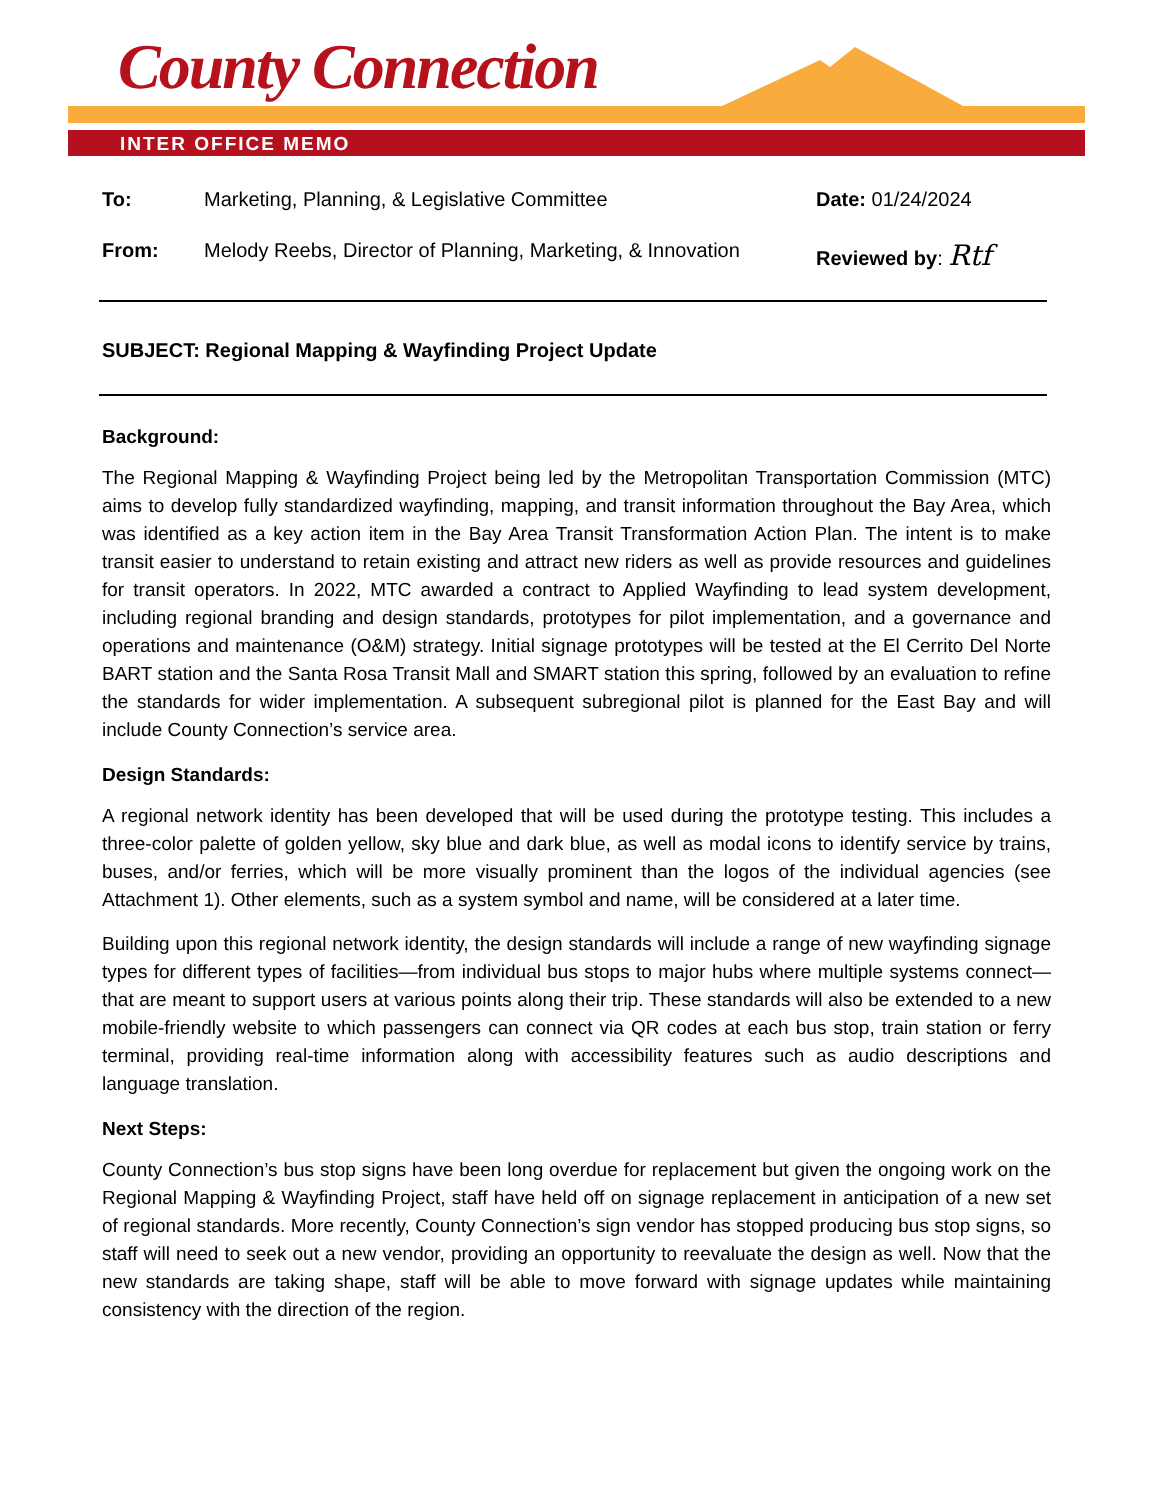County Connection
INTER OFFICE MEMO
To: Marketing, Planning, & Legislative Committee Date: 01/24/2024
From: Melody Reebs, Director of Planning, Marketing, & Innovation
Reviewed by: Rtf
SUBJECT: Regional Mapping & Wayfinding Project Update
Background:
The Regional Mapping & Wayfinding Project being led by the Metropolitan Transportation Commission (MTC) aims to develop fully standardized wayfinding, mapping, and transit information throughout the Bay Area, which was identified as a key action item in the Bay Area Transit Transformation Action Plan. The intent is to make transit easier to understand to retain existing and attract new riders as well as provide resources and guidelines for transit operators. In 2022, MTC awarded a contract to Applied Wayfinding to lead system development, including regional branding and design standards, prototypes for pilot implementation, and a governance and operations and maintenance (O&M) strategy. Initial signage prototypes will be tested at the El Cerrito Del Norte BART station and the Santa Rosa Transit Mall and SMART station this spring, followed by an evaluation to refine the standards for wider implementation. A subsequent subregional pilot is planned for the East Bay and will include County Connection’s service area.
Design Standards:
A regional network identity has been developed that will be used during the prototype testing. This includes a three-color palette of golden yellow, sky blue and dark blue, as well as modal icons to identify service by trains, buses, and/or ferries, which will be more visually prominent than the logos of the individual agencies (see Attachment 1). Other elements, such as a system symbol and name, will be considered at a later time.
Building upon this regional network identity, the design standards will include a range of new wayfinding signage types for different types of facilities—from individual bus stops to major hubs where multiple systems connect—that are meant to support users at various points along their trip. These standards will also be extended to a new mobile-friendly website to which passengers can connect via QR codes at each bus stop, train station or ferry terminal, providing real-time information along with accessibility features such as audio descriptions and language translation.
Next Steps:
County Connection’s bus stop signs have been long overdue for replacement but given the ongoing work on the Regional Mapping & Wayfinding Project, staff have held off on signage replacement in anticipation of a new set of regional standards. More recently, County Connection’s sign vendor has stopped producing bus stop signs, so staff will need to seek out a new vendor, providing an opportunity to reevaluate the design as well. Now that the new standards are taking shape, staff will be able to move forward with signage updates while maintaining consistency with the direction of the region.